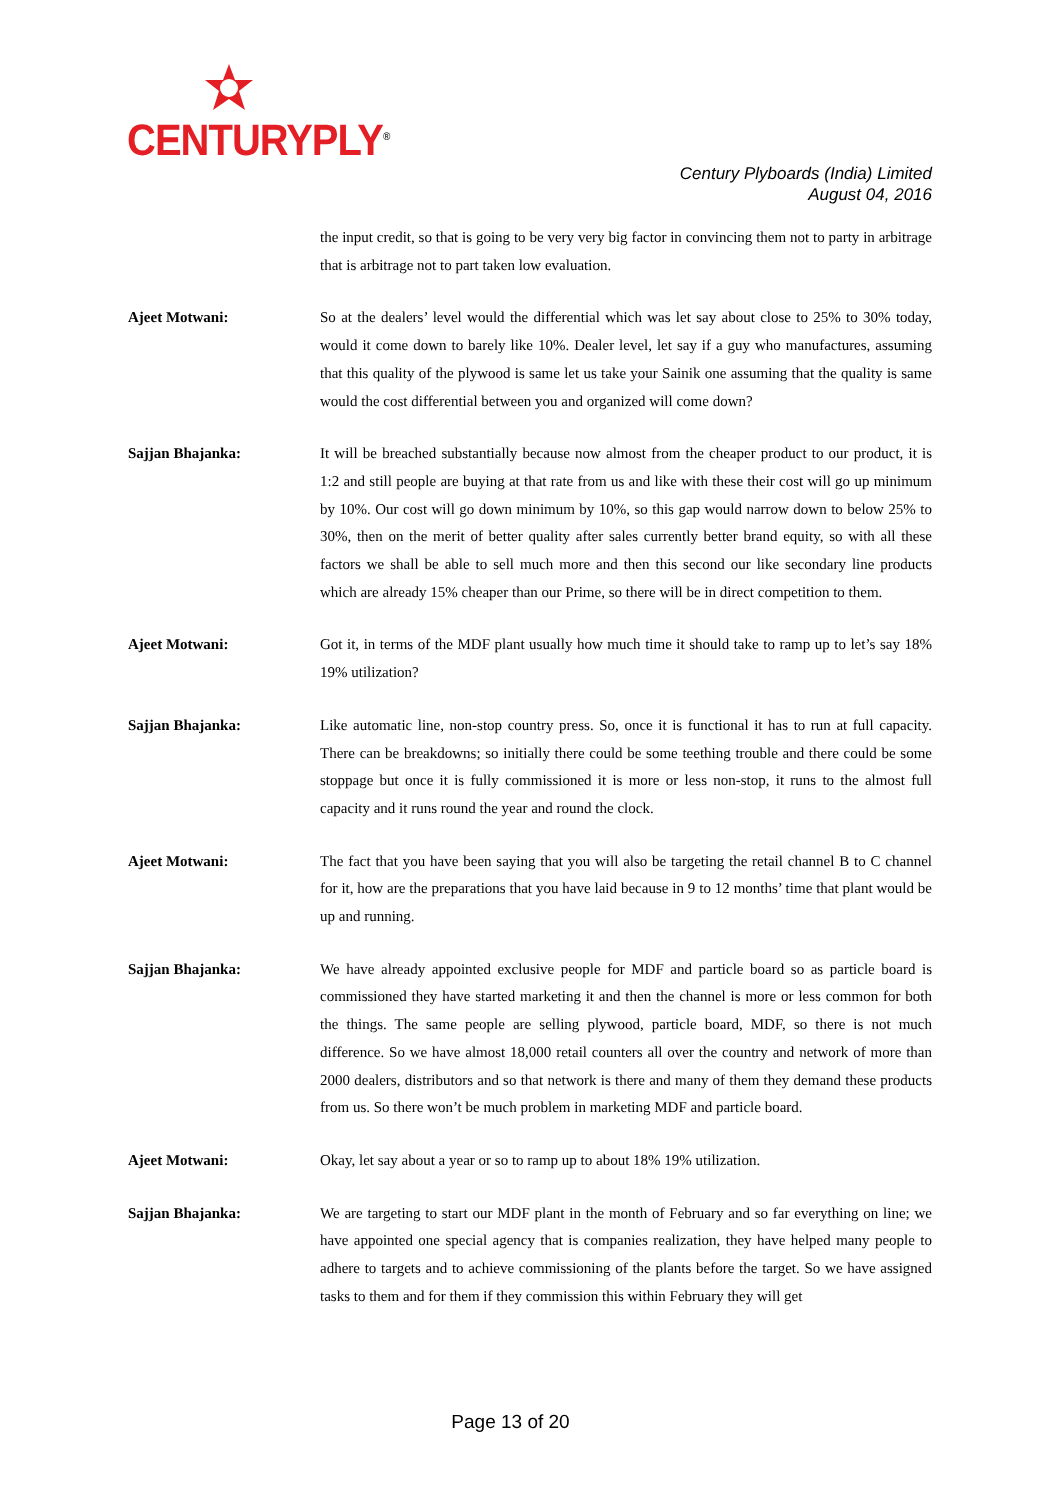CENTURYPLY<sup>®</sup>
Century Plyboards (India) Limited
August 04, 2016
the input credit, so that is going to be very very big factor in convincing them not to party in arbitrage that is arbitrage not to part taken low evaluation.
Ajeet Motwani: So at the dealers’ level would the differential which was let say about close to 25% to 30% today, would it come down to barely like 10%. Dealer level, let say if a guy who manufactures, assuming that this quality of the plywood is same let us take your Sainik one assuming that the quality is same would the cost differential between you and organized will come down?
Sajjan Bhajanka: It will be breached substantially because now almost from the cheaper product to our product, it is 1:2 and still people are buying at that rate from us and like with these their cost will go up minimum by 10%. Our cost will go down minimum by 10%, so this gap would narrow down to below 25% to 30%, then on the merit of better quality after sales currently better brand equity, so with all these factors we shall be able to sell much more and then this second our like secondary line products which are already 15% cheaper than our Prime, so there will be in direct competition to them.
Ajeet Motwani: Got it, in terms of the MDF plant usually how much time it should take to ramp up to let’s say 18% 19% utilization?
Sajjan Bhajanka: Like automatic line, non-stop country press. So, once it is functional it has to run at full capacity. There can be breakdowns; so initially there could be some teething trouble and there could be some stoppage but once it is fully commissioned it is more or less non-stop, it runs to the almost full capacity and it runs round the year and round the clock.
Ajeet Motwani: The fact that you have been saying that you will also be targeting the retail channel B to C channel for it, how are the preparations that you have laid because in 9 to 12 months’ time that plant would be up and running.
Sajjan Bhajanka: We have already appointed exclusive people for MDF and particle board so as particle board is commissioned they have started marketing it and then the channel is more or less common for both the things. The same people are selling plywood, particle board, MDF, so there is not much difference. So we have almost 18,000 retail counters all over the country and network of more than 2000 dealers, distributors and so that network is there and many of them they demand these products from us. So there won’t be much problem in marketing MDF and particle board.
Ajeet Motwani: Okay, let say about a year or so to ramp up to about 18% 19% utilization.
Sajjan Bhajanka: We are targeting to start our MDF plant in the month of February and so far everything on line; we have appointed one special agency that is companies realization, they have helped many people to adhere to targets and to achieve commissioning of the plants before the target. So we have assigned tasks to them and for them if they commission this within February they will get
Page 13 of 20